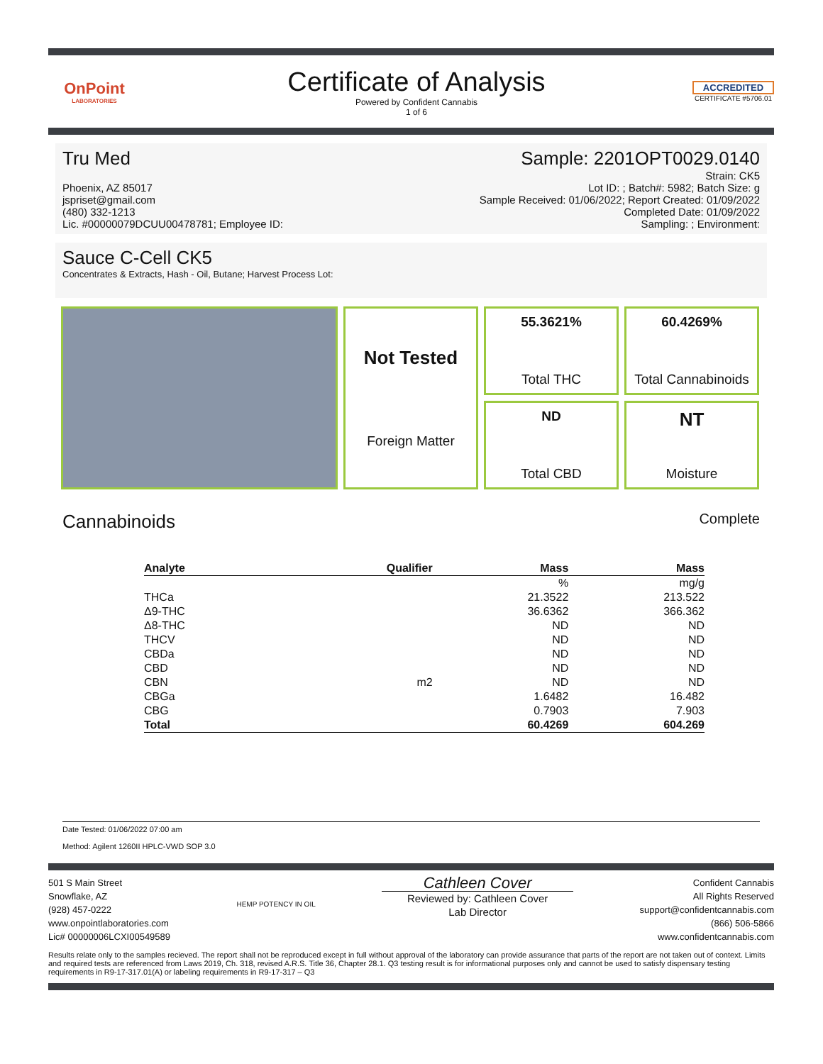OnPoint
LABORATORIES
Certificate of Analysis
Powered by Confident Cannabis
1 of 6
ACCREDITED
CERTIFICATE #5706.01
Tru Med Sample: 2201OPT0029.0140
Phoenix, AZ 85017
jspriset@gmail.com
(480) 332-1213
Lic. #00000079DCUU00478781; Employee ID:
Strain: CK5
Lot ID: ; Batch#: 5982; Batch Size: g
Sample Received: 01/06/2022; Report Created: 01/09/2022
Completed Date: 01/09/2022
Sampling: ; Environment:
Sauce C-Cell CK5
Concentrates & Extracts, Hash - Oil, Butane; Harvest Process Lot:
55.3621%
Total THC
60.4269%
Total Cannabinoids
Not Tested
Foreign Matter
ND
Total CBD
NT
Moisture
Cannabinoids Complete
| Analyte | Qualifier | Mass | Mass |
| --- | --- | --- | --- |
| | | % | mg/g |
| THCa | | 21.3522 | 213.522 |
| Δ9-THC | | 36.6362 | 366.362 |
| Δ8-THC | | ND | ND |
| THCV | | ND | ND |
| CBDa | | ND | ND |
| CBD | | ND | ND |
| CBN | m2 | ND | ND |
| CBGa | | 1.6482 | 16.482 |
| CBG | | 0.7903 | 7.903 |
| Total | | 60.4269 | 604.269 |
Date Tested: 01/06/2022 07:00 am
Method: Agilent 1260II HPLC-VWD SOP 3.0
501 S Main Street
Snowflake, AZ
(928) 457-0222
www.onpointlaboratories.com
Lic# 00000006LCXI00549589
HEMP POTENCY IN OIL
Cathleen Cover
Reviewed by: Cathleen Cover
Lab Director
Confident Cannabis
All Rights Reserved
support@confidentcannabis.com
(866) 506-5866
www.confidentcannabis.com
Results relate only to the samples recieved. The report shall not be reproduced except in full without approval of the laboratory can provide assurance that parts of the report are not taken out of context. Limits and required tests are referenced from Laws 2019, Ch. 318, revised A.R.S. Title 36, Chapter 28.1. Q3 testing result is for informational purposes only and cannot be used to satisfy dispensary testing requirements in R9-17-317.01(A) or labeling requirements in R9-17-317 – Q3